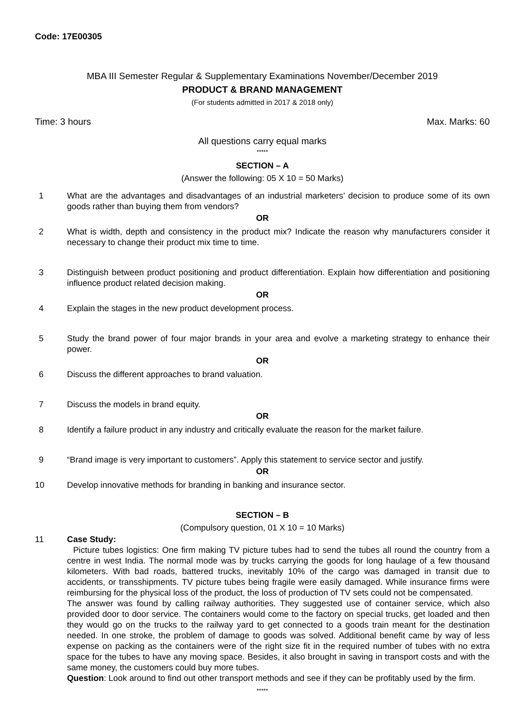Code: 17E00305
MBA III Semester Regular & Supplementary Examinations November/December 2019
PRODUCT & BRAND MANAGEMENT
(For students admitted in 2017 & 2018 only)
Time: 3 hours Max. Marks: 60
All questions carry equal marks
*****
SECTION – A
(Answer the following: 05 X 10 = 50 Marks)
1 What are the advantages and disadvantages of an industrial marketers’ decision to produce some of its own goods rather than buying them from vendors?
OR
2 What is width, depth and consistency in the product mix? Indicate the reason why manufacturers consider it necessary to change their product mix time to time.
3 Distinguish between product positioning and product differentiation. Explain how differentiation and positioning influence product related decision making.
OR
4 Explain the stages in the new product development process.
5 Study the brand power of four major brands in your area and evolve a marketing strategy to enhance their power.
OR
6 Discuss the different approaches to brand valuation.
7 Discuss the models in brand equity.
OR
8 Identify a failure product in any industry and critically evaluate the reason for the market failure.
9 “Brand image is very important to customers”. Apply this statement to service sector and justify.
OR
10 Develop innovative methods for branding in banking and insurance sector.
SECTION – B
(Compulsory question, 01 X 10 = 10 Marks)
11 Case Study:
Picture tubes logistics: One firm making TV picture tubes had to send the tubes all round the country from a centre in west India. The normal mode was by trucks carrying the goods for long haulage of a few thousand kilometers. With bad roads, battered trucks, inevitably 10% of the cargo was damaged in transit due to accidents, or transshipments. TV picture tubes being fragile were easily damaged. While insurance firms were reimbursing for the physical loss of the product, the loss of production of TV sets could not be compensated.
The answer was found by calling railway authorities. They suggested use of container service, which also provided door to door service. The containers would come to the factory on special trucks, get loaded and then they would go on the trucks to the railway yard to get connected to a goods train meant for the destination needed. In one stroke, the problem of damage to goods was solved. Additional benefit came by way of less expense on packing as the containers were of the right size fit in the required number of tubes with no extra space for the tubes to have any moving space. Besides, it also brought in saving in transport costs and with the same money, the customers could buy more tubes.
Question: Look around to find out other transport methods and see if they can be profitably used by the firm.
*****